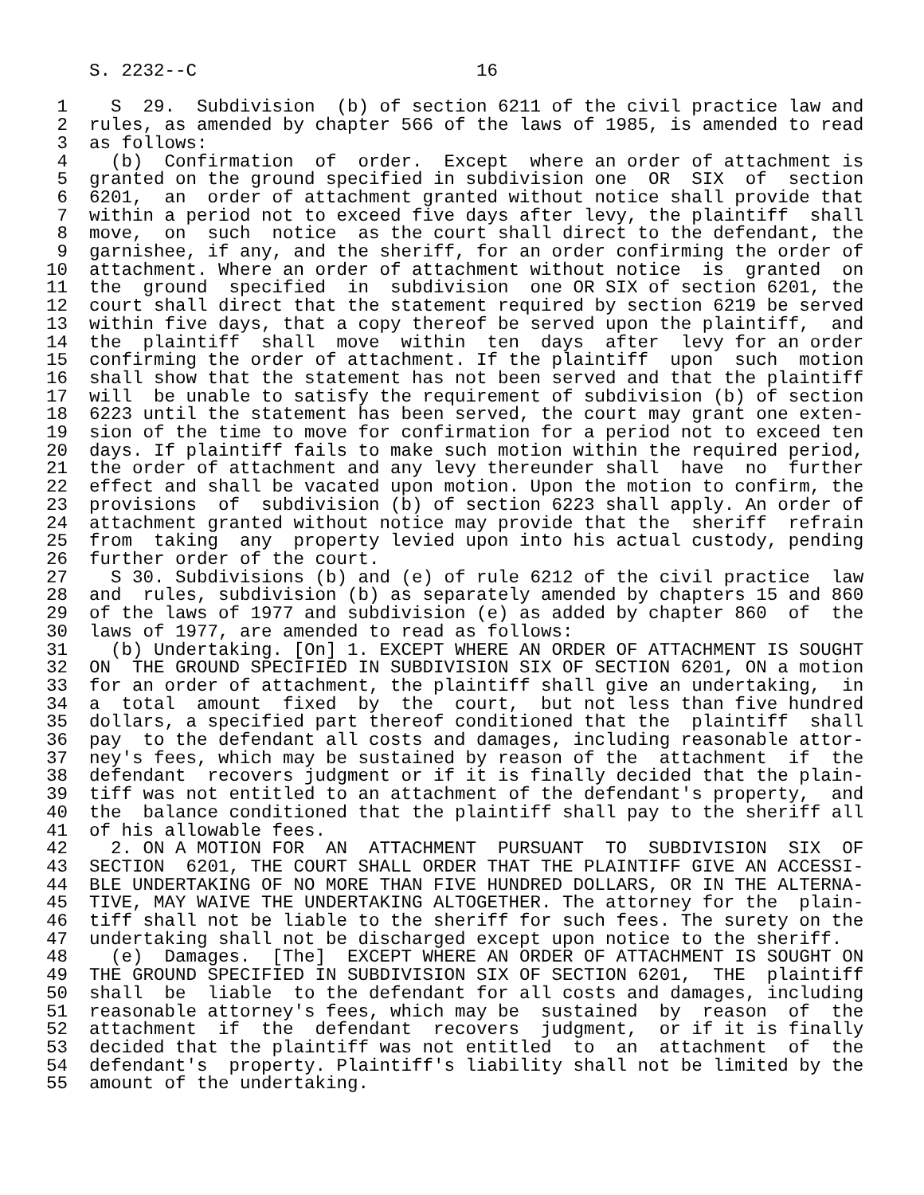S. 2232--C                          16

 1    S  29.  Subdivision  (b) of section 6211 of the civil practice law and
 2  rules, as amended by chapter 566 of the laws of 1985, is amended to read
 3  as follows:
 4    (b)  Confirmation  of  order.  Except  where an order of attachment is
 5  granted on the ground specified in subdivision one  OR  SIX  of  section
 6  6201,  an  order of attachment granted without notice shall provide that
 7  within a period not to exceed five days after levy, the plaintiff  shall
 8  move,  on  such  notice  as the court shall direct to the defendant, the
 9  garnishee, if any, and the sheriff, for an order confirming the order of
10  attachment. Where an order of attachment without notice  is  granted  on
11  the  ground  specified  in  subdivision  one OR SIX of section 6201, the
12  court shall direct that the statement required by section 6219 be served
13  within five days, that a copy thereof be served upon the plaintiff,  and
14  the  plaintiff  shall  move  within  ten  days  after  levy for an order
15  confirming the order of attachment. If the plaintiff  upon  such  motion
16  shall show that the statement has not been served and that the plaintiff
17  will  be unable to satisfy the requirement of subdivision (b) of section
18  6223 until the statement has been served, the court may grant one exten-
19  sion of the time to move for confirmation for a period not to exceed ten
20  days. If plaintiff fails to make such motion within the required period,
21  the order of attachment and any levy thereunder shall  have  no  further
22  effect and shall be vacated upon motion. Upon the motion to confirm, the
23  provisions  of  subdivision (b) of section 6223 shall apply. An order of
24  attachment granted without notice may provide that the  sheriff  refrain
25  from  taking  any  property levied upon into his actual custody, pending
26  further order of the court.
27    S 30. Subdivisions (b) and (e) of rule 6212 of the civil practice  law
28  and  rules, subdivision (b) as separately amended by chapters 15 and 860
29  of the laws of 1977 and subdivision (e) as added by chapter 860  of  the
30  laws of 1977, are amended to read as follows:
31    (b) Undertaking. [On] 1. EXCEPT WHERE AN ORDER OF ATTACHMENT IS SOUGHT
32  ON  THE GROUND SPECIFIED IN SUBDIVISION SIX OF SECTION 6201, ON a motion
33  for an order of attachment, the plaintiff shall give an undertaking,  in
34  a  total  amount  fixed  by  the  court,  but not less than five hundred
35  dollars, a specified part thereof conditioned that the  plaintiff  shall
36  pay  to the defendant all costs and damages, including reasonable attor-
37  ney's fees, which may be sustained by reason of the  attachment  if  the
38  defendant  recovers judgment or if it is finally decided that the plain-
39  tiff was not entitled to an attachment of the defendant's property,  and
40  the  balance conditioned that the plaintiff shall pay to the sheriff all
41  of his allowable fees.
42    2. ON A MOTION FOR  AN  ATTACHMENT  PURSUANT  TO  SUBDIVISION  SIX  OF
43  SECTION  6201, THE COURT SHALL ORDER THAT THE PLAINTIFF GIVE AN ACCESSI-
44  BLE UNDERTAKING OF NO MORE THAN FIVE HUNDRED DOLLARS, OR IN THE ALTERNA-
45  TIVE, MAY WAIVE THE UNDERTAKING ALTOGETHER. The attorney for the  plain-
46  tiff shall not be liable to the sheriff for such fees. The surety on the
47  undertaking shall not be discharged except upon notice to the sheriff.
48    (e)  Damages.  [The]  EXCEPT WHERE AN ORDER OF ATTACHMENT IS SOUGHT ON
49  THE GROUND SPECIFIED IN SUBDIVISION SIX OF SECTION 6201,  THE  plaintiff
50  shall  be  liable  to the defendant for all costs and damages, including
51  reasonable attorney's fees, which may be  sustained  by  reason  of  the
52  attachment  if  the  defendant  recovers  judgment,  or if it is finally
53  decided that the plaintiff was not entitled  to  an  attachment  of  the
54  defendant's  property. Plaintiff's liability shall not be limited by the
55  amount of the undertaking.